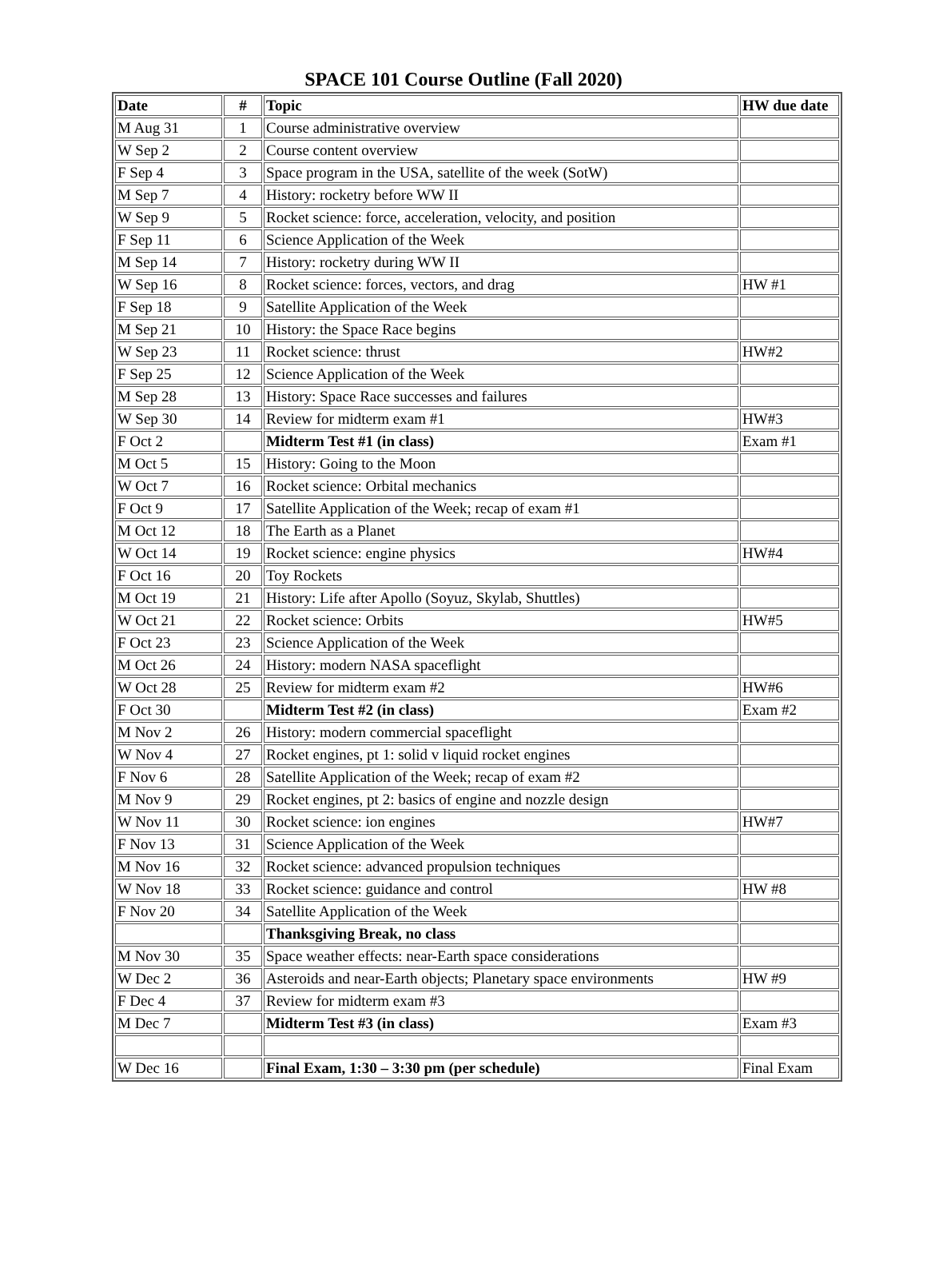SPACE 101 Course Outline (Fall 2020)
| Date | # | Topic | HW due date |
| --- | --- | --- | --- |
| M Aug 31 | 1 | Course administrative overview | |
| W Sep 2 | 2 | Course content overview | |
| F Sep 4 | 3 | Space program in the USA, satellite of the week (SotW) | |
| M Sep 7 | 4 | History: rocketry before WW II | |
| W Sep 9 | 5 | Rocket science: force, acceleration, velocity, and position | |
| F Sep 11 | 6 | Science Application of the Week | |
| M Sep 14 | 7 | History: rocketry during WW II | |
| W Sep 16 | 8 | Rocket science: forces, vectors, and drag | HW #1 |
| F Sep 18 | 9 | Satellite Application of the Week | |
| M Sep 21 | 10 | History: the Space Race begins | |
| W Sep 23 | 11 | Rocket science: thrust | HW#2 |
| F Sep 25 | 12 | Science Application of the Week | |
| M Sep 28 | 13 | History: Space Race successes and failures | |
| W Sep 30 | 14 | Review for midterm exam #1 | HW#3 |
| F Oct 2 | | Midterm Test #1 (in class) | Exam #1 |
| M Oct 5 | 15 | History: Going to the Moon | |
| W Oct 7 | 16 | Rocket science: Orbital mechanics | |
| F Oct 9 | 17 | Satellite Application of the Week; recap of exam #1 | |
| M Oct 12 | 18 | The Earth as a Planet | |
| W Oct 14 | 19 | Rocket science: engine physics | HW#4 |
| F Oct 16 | 20 | Toy Rockets | |
| M Oct 19 | 21 | History: Life after Apollo (Soyuz, Skylab, Shuttles) | |
| W Oct 21 | 22 | Rocket science: Orbits | HW#5 |
| F Oct 23 | 23 | Science Application of the Week | |
| M Oct 26 | 24 | History: modern NASA spaceflight | |
| W Oct 28 | 25 | Review for midterm exam #2 | HW#6 |
| F Oct 30 | | Midterm Test #2 (in class) | Exam #2 |
| M Nov 2 | 26 | History: modern commercial spaceflight | |
| W Nov 4 | 27 | Rocket engines, pt 1: solid v liquid rocket engines | |
| F Nov 6 | 28 | Satellite Application of the Week; recap of exam #2 | |
| M Nov 9 | 29 | Rocket engines, pt 2: basics of engine and nozzle design | |
| W Nov 11 | 30 | Rocket science: ion engines | HW#7 |
| F Nov 13 | 31 | Science Application of the Week | |
| M Nov 16 | 32 | Rocket science: advanced propulsion techniques | |
| W Nov 18 | 33 | Rocket science: guidance and control | HW #8 |
| F Nov 20 | 34 | Satellite Application of the Week | |
| | | Thanksgiving Break, no class | |
| M Nov 30 | 35 | Space weather effects: near-Earth space considerations | |
| W Dec 2 | 36 | Asteroids and near-Earth objects; Planetary space environments | HW #9 |
| F Dec 4 | 37 | Review for midterm exam #3 | |
| M Dec 7 | | Midterm Test #3 (in class) | Exam #3 |
| W Dec 16 | | Final Exam, 1:30 – 3:30 pm (per schedule) | Final Exam |